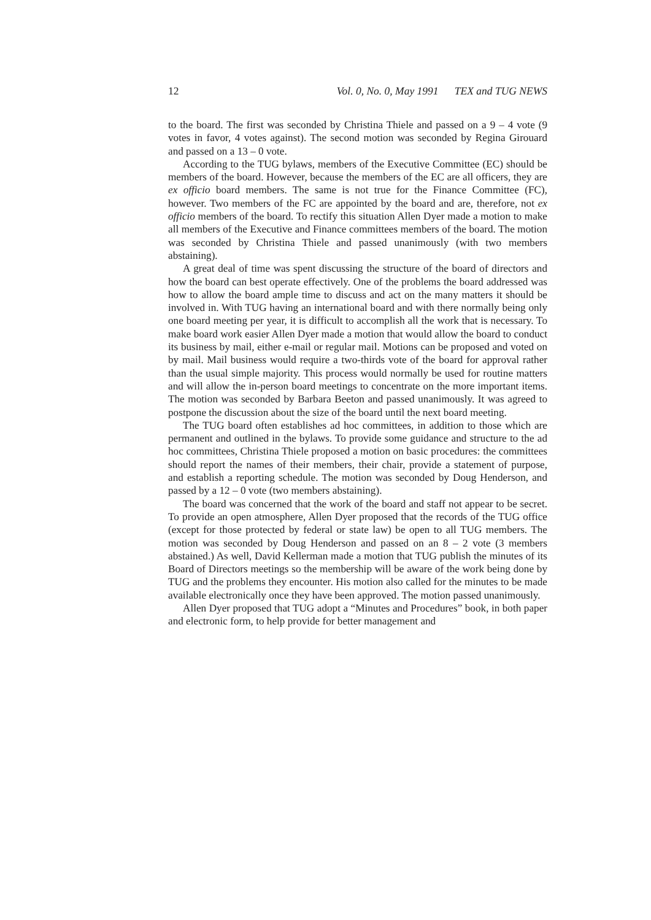12 Vol. 0, No. 0, May 1991 TEX and TUG NEWS
to the board. The first was seconded by Christina Thiele and passed on a 9 – 4 vote (9 votes in favor, 4 votes against). The second motion was seconded by Regina Girouard and passed on a 13 – 0 vote.
According to the TUG bylaws, members of the Executive Committee (EC) should be members of the board. However, because the members of the EC are all officers, they are ex officio board members. The same is not true for the Finance Committee (FC), however. Two members of the FC are appointed by the board and are, therefore, not ex officio members of the board. To rectify this situation Allen Dyer made a motion to make all members of the Executive and Finance committees members of the board. The motion was seconded by Christina Thiele and passed unanimously (with two members abstaining).
A great deal of time was spent discussing the structure of the board of directors and how the board can best operate effectively. One of the problems the board addressed was how to allow the board ample time to discuss and act on the many matters it should be involved in. With TUG having an international board and with there normally being only one board meeting per year, it is difficult to accomplish all the work that is necessary. To make board work easier Allen Dyer made a motion that would allow the board to conduct its business by mail, either e-mail or regular mail. Motions can be proposed and voted on by mail. Mail business would require a two-thirds vote of the board for approval rather than the usual simple majority. This process would normally be used for routine matters and will allow the in-person board meetings to concentrate on the more important items. The motion was seconded by Barbara Beeton and passed unanimously. It was agreed to postpone the discussion about the size of the board until the next board meeting.
The TUG board often establishes ad hoc committees, in addition to those which are permanent and outlined in the bylaws. To provide some guidance and structure to the ad hoc committees, Christina Thiele proposed a motion on basic procedures: the committees should report the names of their members, their chair, provide a statement of purpose, and establish a reporting schedule. The motion was seconded by Doug Henderson, and passed by a 12 – 0 vote (two members abstaining).
The board was concerned that the work of the board and staff not appear to be secret. To provide an open atmosphere, Allen Dyer proposed that the records of the TUG office (except for those protected by federal or state law) be open to all TUG members. The motion was seconded by Doug Henderson and passed on an 8 – 2 vote (3 members abstained.) As well, David Kellerman made a motion that TUG publish the minutes of its Board of Directors meetings so the membership will be aware of the work being done by TUG and the problems they encounter. His motion also called for the minutes to be made available electronically once they have been approved. The motion passed unanimously.
Allen Dyer proposed that TUG adopt a “Minutes and Procedures” book, in both paper and electronic form, to help provide for better management and